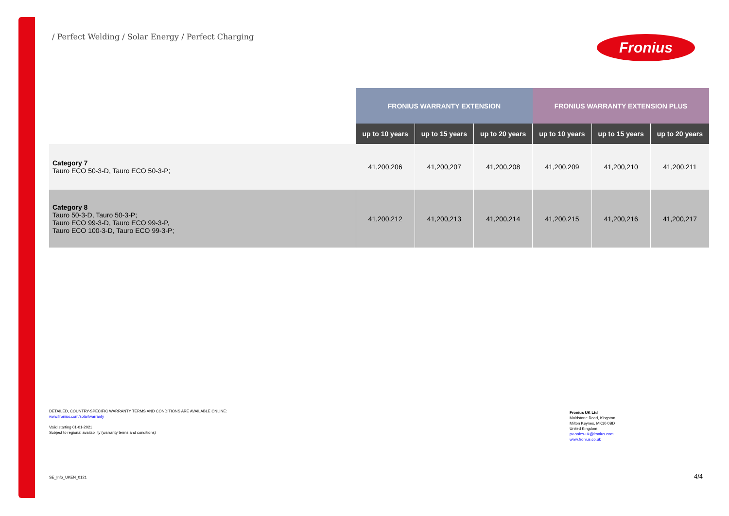/ Perfect Welding / Solar Energy / Perfect Charging
Fronius
| | FRONIUS WARRANTY EXTENSION | | | FRONIUS WARRANTY EXTENSION PLUS | | |
| --- | --- | --- | --- | --- | --- | --- |
| | up to 10 years | up to 15 years | up to 20 years | up to 10 years | up to 15 years | up to 20 years |
| Category 7 Tauro ECO 50-3-D, Tauro ECO 50-3-P; | 41,200,206 | 41,200,207 | 41,200,208 | 41,200,209 | 41,200,210 | 41,200,211 |
| Category 8 Tauro 50-3-D, Tauro 50-3-P; Tauro ECO 99-3-D, Tauro ECO 99-3-P, Tauro ECO 100-3-D, Tauro ECO 99-3-P; | 41,200,212 | 41,200,213 | 41,200,214 | 41,200,215 | 41,200,216 | 41,200,217 |
DETAILED, COUNTRY-SPECIFIC WARRANTY TERMS AND CONDITIONS ARE AVAILABLE ONLINE:
www.fronius.com/solar/warranty
Valid starting 01-01-2021
Subject to regional availability (warranty terms and conditions)
Fronius UK Ltd
Maidstone Road, Kingston
Milton Keynes, MK10 0BD
United Kingdom
pv-sales-uk@fronius.com
www.fronius.co.uk
SE_Info_UKEN_0121 4/4